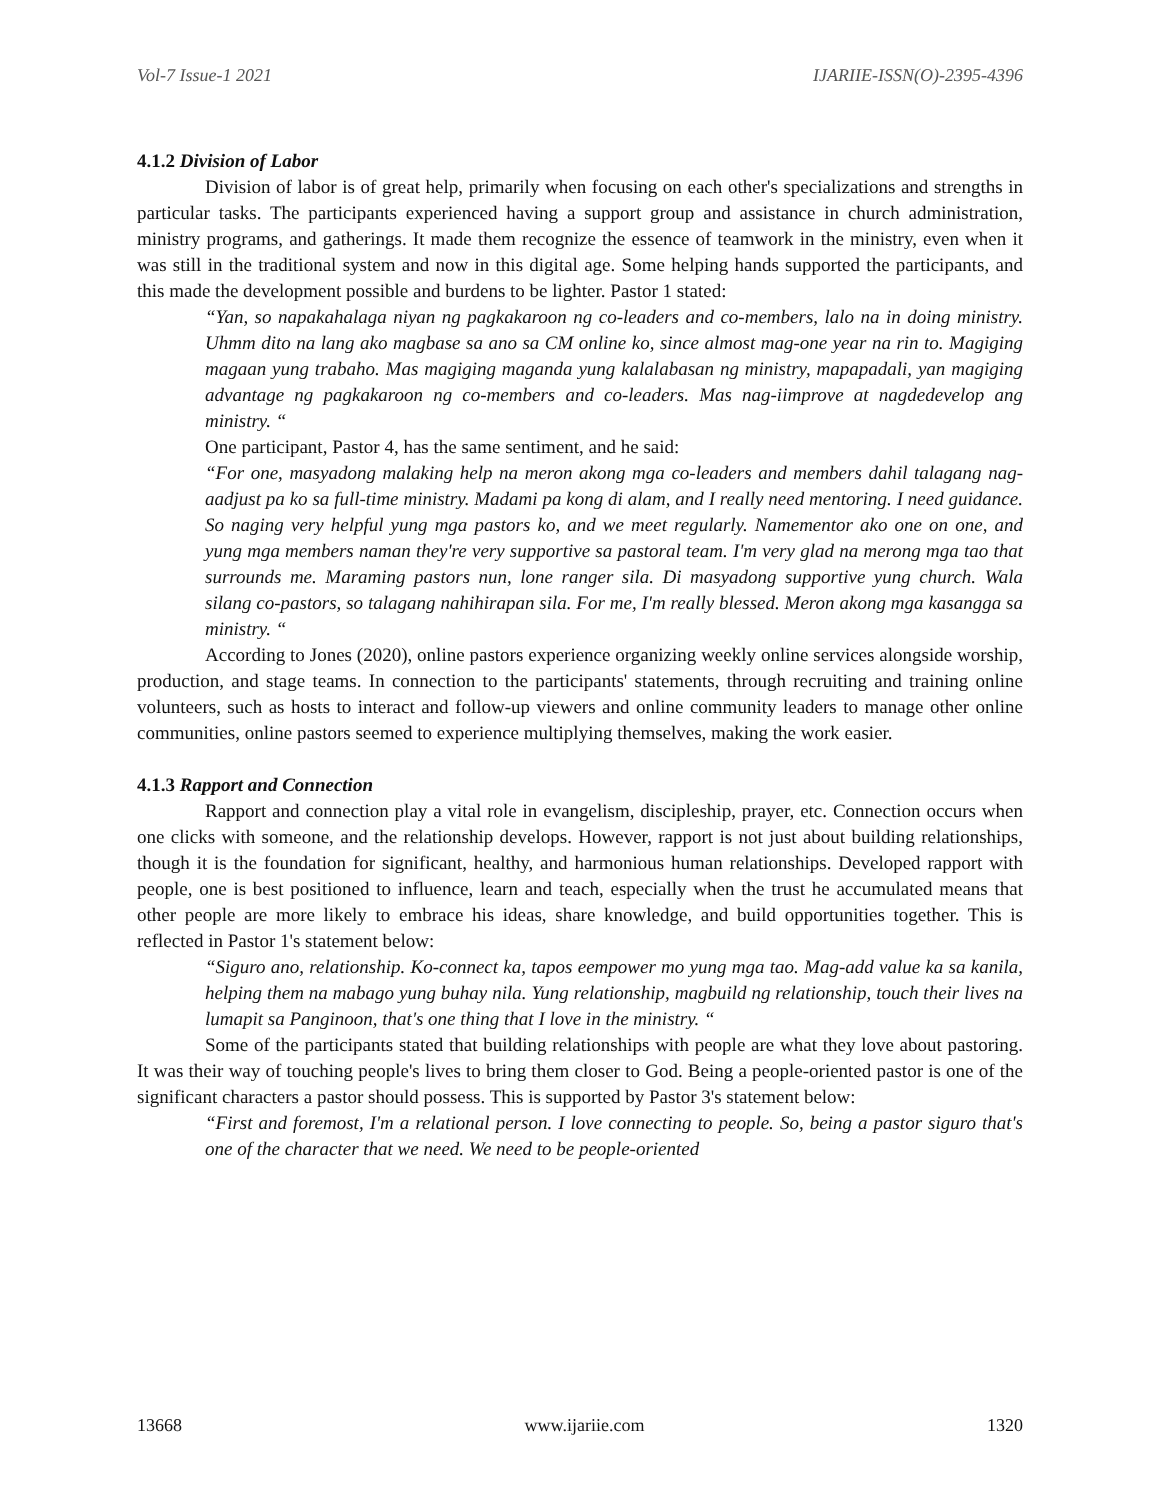Vol-7 Issue-1 2021 IJARIIE-ISSN(O)-2395-4396
4.1.2 Division of Labor
Division of labor is of great help, primarily when focusing on each other's specializations and strengths in particular tasks. The participants experienced having a support group and assistance in church administration, ministry programs, and gatherings. It made them recognize the essence of teamwork in the ministry, even when it was still in the traditional system and now in this digital age. Some helping hands supported the participants, and this made the development possible and burdens to be lighter. Pastor 1 stated:
“Yan, so napakahalaga niyan ng pagkakaroon ng co-leaders and co-members, lalo na in doing ministry. Uhmm dito na lang ako magbase sa ano sa CM online ko, since almost mag-one year na rin to. Magiging magaan yung trabaho. Mas magiging maganda yung kalalabasan ng ministry, mapapadali, yan magiging advantage ng pagkakaroon ng co-members and co-leaders. Mas nag-iimprove at nagdedevelop ang ministry. “
One participant, Pastor 4, has the same sentiment, and he said:
“For one, masyadong malaking help na meron akong mga co-leaders and members dahil talagang nag-aadjust pa ko sa full-time ministry. Madami pa kong di alam, and I really need mentoring. I need guidance. So naging very helpful yung mga pastors ko, and we meet regularly. Namementor ako one on one, and yung mga members naman they're very supportive sa pastoral team. I'm very glad na merong mga tao that surrounds me. Maraming pastors nun, lone ranger sila. Di masyadong supportive yung church. Wala silang co-pastors, so talagang nahihirapan sila. For me, I'm really blessed. Meron akong mga kasangga sa ministry. “
According to Jones (2020), online pastors experience organizing weekly online services alongside worship, production, and stage teams. In connection to the participants' statements, through recruiting and training online volunteers, such as hosts to interact and follow-up viewers and online community leaders to manage other online communities, online pastors seemed to experience multiplying themselves, making the work easier.
4.1.3 Rapport and Connection
Rapport and connection play a vital role in evangelism, discipleship, prayer, etc. Connection occurs when one clicks with someone, and the relationship develops. However, rapport is not just about building relationships, though it is the foundation for significant, healthy, and harmonious human relationships. Developed rapport with people, one is best positioned to influence, learn and teach, especially when the trust he accumulated means that other people are more likely to embrace his ideas, share knowledge, and build opportunities together. This is reflected in Pastor 1's statement below:
“Siguro ano, relationship. Ko-connect ka, tapos eempower mo yung mga tao. Mag-add value ka sa kanila, helping them na mabago yung buhay nila. Yung relationship, magbuild ng relationship, touch their lives na lumapit sa Panginoon, that's one thing that I love in the ministry. “
Some of the participants stated that building relationships with people are what they love about pastoring. It was their way of touching people's lives to bring them closer to God. Being a people-oriented pastor is one of the significant characters a pastor should possess. This is supported by Pastor 3's statement below:
“First and foremost, I'm a relational person. I love connecting to people. So, being a pastor siguro that's one of the character that we need. We need to be people-oriented
13668 www.ijariie.com 1320